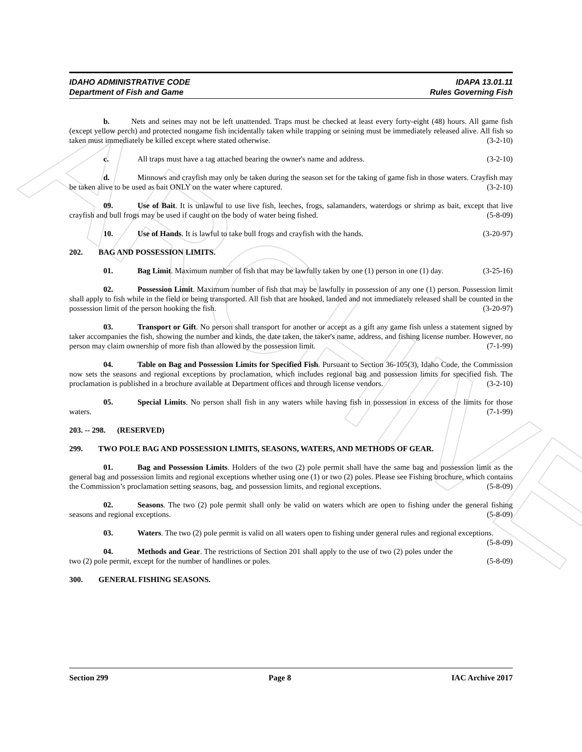ARCHIVE
IDAHO ADMINISTRATIVE CODE IDAPA 13.01.11
Department of Fish and Game Rules Governing Fish
b. Nets and seines may not be left unattended. Traps must be checked at least every forty-eight (48) hours. All game fish (except yellow perch) and protected nongame fish incidentally taken while trapping or seining must be immediately released alive. All fish so taken must immediately be killed except where stated otherwise. (3-2-10)
c. All traps must have a tag attached bearing the owner's name and address. (3-2-10)
d. Minnows and crayfish may only be taken during the season set for the taking of game fish in those waters. Crayfish may be taken alive to be used as bait ONLY on the water where captured. (3-2-10)
09. Use of Bait. It is unlawful to use live fish, leeches, frogs, salamanders, waterdogs or shrimp as bait, except that live crayfish and bull frogs may be used if caught on the body of water being fished. (5-8-09)
10. Use of Hands. It is lawful to take bull frogs and crayfish with the hands. (3-20-97)
202. BAG AND POSSESSION LIMITS.
01. Bag Limit. Maximum number of fish that may be lawfully taken by one (1) person in one (1) day. (3-25-16)
02. Possession Limit. Maximum number of fish that may be lawfully in possession of any one (1) person. Possession limit shall apply to fish while in the field or being transported. All fish that are hooked, landed and not immediately released shall be counted in the possession limit of the person hooking the fish. (3-20-97)
03. Transport or Gift. No person shall transport for another or accept as a gift any game fish unless a statement signed by taker accompanies the fish, showing the number and kinds, the date taken, the taker's name, address, and fishing license number. However, no person may claim ownership of more fish than allowed by the possession limit. (7-1-99)
04. Table on Bag and Possession Limits for Specified Fish. Pursuant to Section 36-105(3), Idaho Code, the Commission now sets the seasons and regional exceptions by proclamation, which includes regional bag and possession limits for specified fish. The proclamation is published in a brochure available at Department offices and through license vendors. (3-2-10)
05. Special Limits. No person shall fish in any waters while having fish in possession in excess of the limits for those waters. (7-1-99)
203. -- 298. (RESERVED)
299. TWO POLE BAG AND POSSESSION LIMITS, SEASONS, WATERS, AND METHODS OF GEAR.
01. Bag and Possession Limits. Holders of the two (2) pole permit shall have the same bag and possession limit as the general bag and possession limits and regional exceptions whether using one (1) or two (2) poles. Please see Fishing brochure, which contains the Commission’s proclamation setting seasons, bag, and possession limits, and regional exceptions. (5-8-09)
02. Seasons. The two (2) pole permit shall only be valid on waters which are open to fishing under the general fishing seasons and regional exceptions. (5-8-09)
03. Waters. The two (2) pole permit is valid on all waters open to fishing under general rules and regional exceptions. (5-8-09)
04. Methods and Gear. The restrictions of Section 201 shall apply to the use of two (2) poles under the two (2) pole permit, except for the number of handlines or poles. (5-8-09)
300. GENERAL FISHING SEASONS.
Section 299 Page 8 IAC Archive 2017